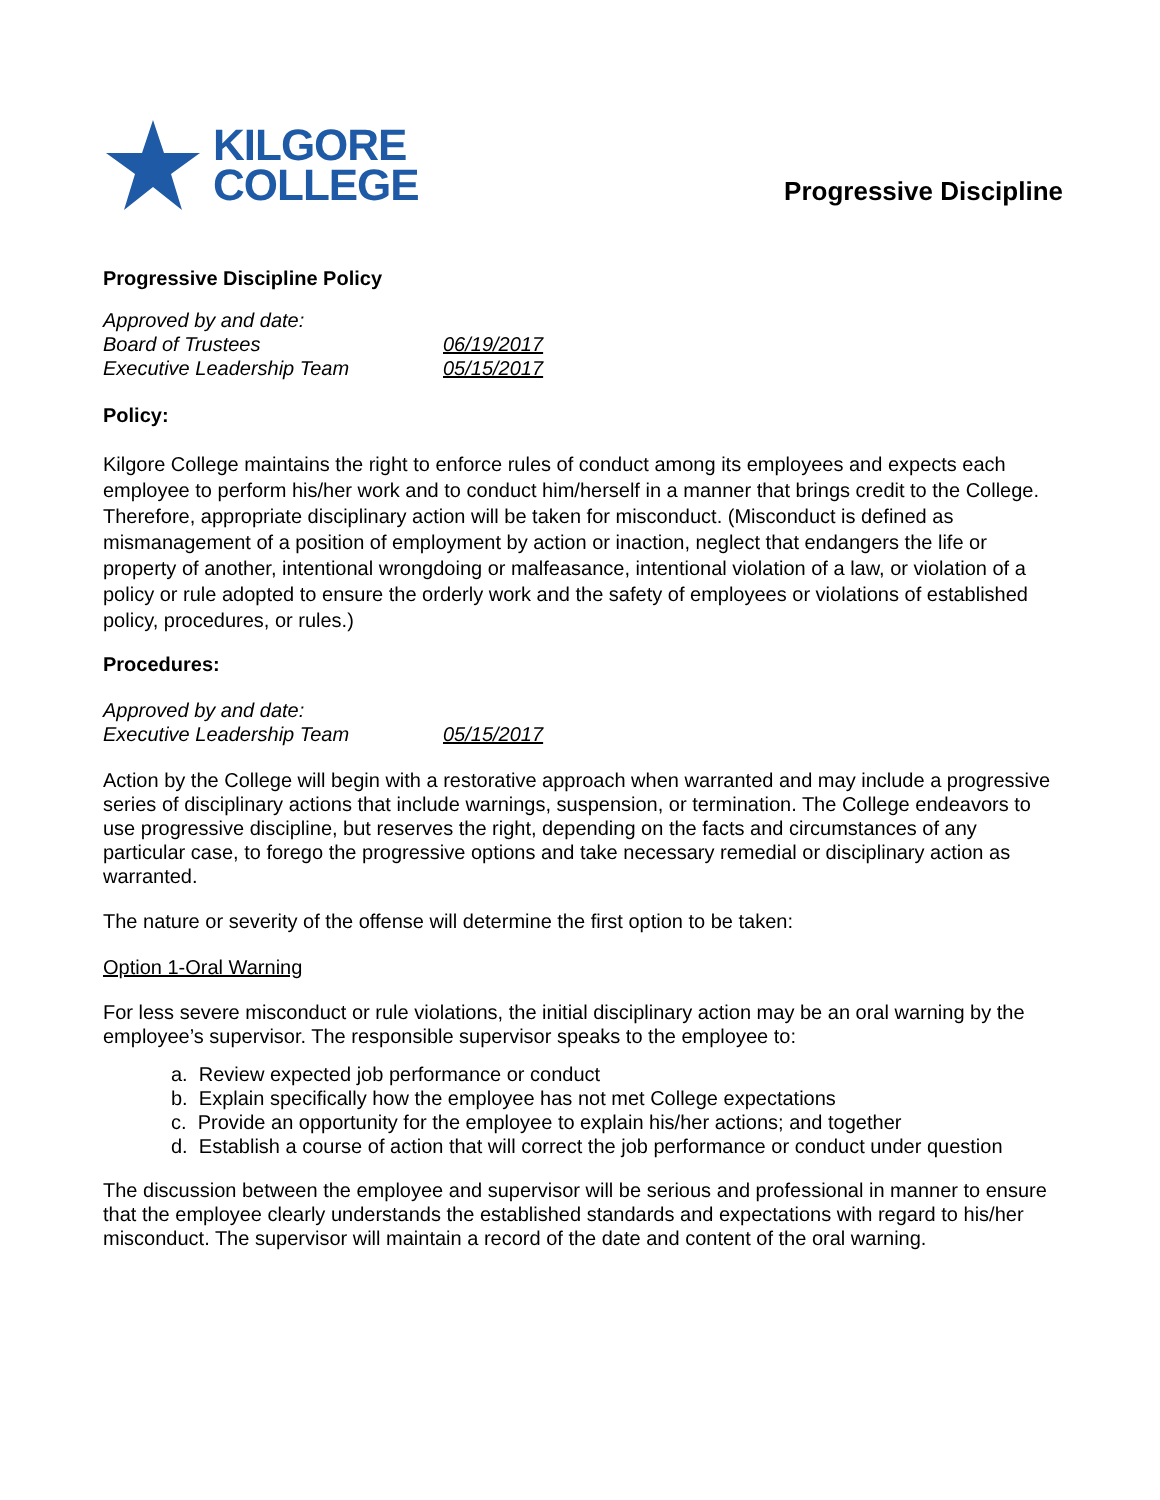KILGORE
COLLEGE
Progressive Discipline
Progressive Discipline Policy
Approved by and date: Board of Trustees 06/19/2017 Executive Leadership Team 05/15/2017
Policy:
Kilgore College maintains the right to enforce rules of conduct among its employees and expects each employee to perform his/her work and to conduct him/herself in a manner that brings credit to the College. Therefore, appropriate disciplinary action will be taken for misconduct. (Misconduct is defined as mismanagement of a position of employment by action or inaction, neglect that endangers the life or property of another, intentional wrongdoing or malfeasance, intentional violation of a law, or violation of a policy or rule adopted to ensure the orderly work and the safety of employees or violations of established policy, procedures, or rules.)
Procedures:
Approved by and date: Executive Leadership Team 05/15/2017
Action by the College will begin with a restorative approach when warranted and may include a progressive series of disciplinary actions that include warnings, suspension, or termination. The College endeavors to use progressive discipline, but reserves the right, depending on the facts and circumstances of any particular case, to forego the progressive options and take necessary remedial or disciplinary action as warranted.
The nature or severity of the offense will determine the first option to be taken:
Option 1-Oral Warning
For less severe misconduct or rule violations, the initial disciplinary action may be an oral warning by the employee’s supervisor. The responsible supervisor speaks to the employee to:
a. Review expected job performance or conduct
b. Explain specifically how the employee has not met College expectations
c. Provide an opportunity for the employee to explain his/her actions; and together
d. Establish a course of action that will correct the job performance or conduct under question
The discussion between the employee and supervisor will be serious and professional in manner to ensure that the employee clearly understands the established standards and expectations with regard to his/her misconduct. The supervisor will maintain a record of the date and content of the oral warning.